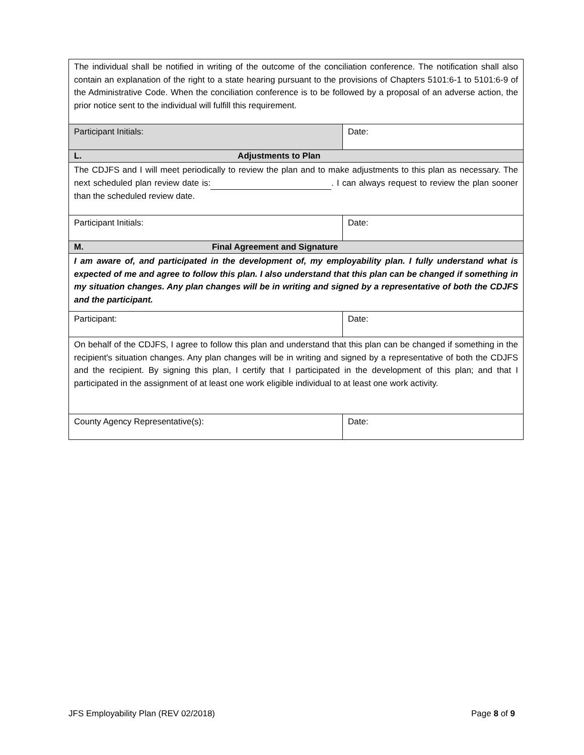| The individual shall be notified in writing of the outcome of the conciliation conference. The notification shall also contain an explanation of the right to a state hearing pursuant to the provisions of Chapters 5101:6-1 to 5101:6-9 of the Administrative Code. When the conciliation conference is to be followed by a proposal of an adverse action, the prior notice sent to the individual will fulfill this requirement. | |
| Participant Initials: | Date: |
| L. Adjustments to Plan | |
| The CDJFS and I will meet periodically to review the plan and to make adjustments to this plan as necessary. The next scheduled plan review date is: . I can always request to review the plan sooner than the scheduled review date. | |
| Participant Initials: | Date: |
| M. Final Agreement and Signature | |
| I am aware of, and participated in the development of, my employability plan. I fully understand what is expected of me and agree to follow this plan. I also understand that this plan can be changed if something in my situation changes. Any plan changes will be in writing and signed by a representative of both the CDJFS and the participant. | |
| Participant: | Date: |
| On behalf of the CDJFS, I agree to follow this plan and understand that this plan can be changed if something in the recipient's situation changes. Any plan changes will be in writing and signed by a representative of both the CDJFS and the recipient. By signing this plan, I certify that I participated in the development of this plan; and that I participated in the assignment of at least one work eligible individual to at least one work activity. | |
| County Agency Representative(s): | Date: |
JFS Employability Plan (REV 02/2018) Page 8 of 9